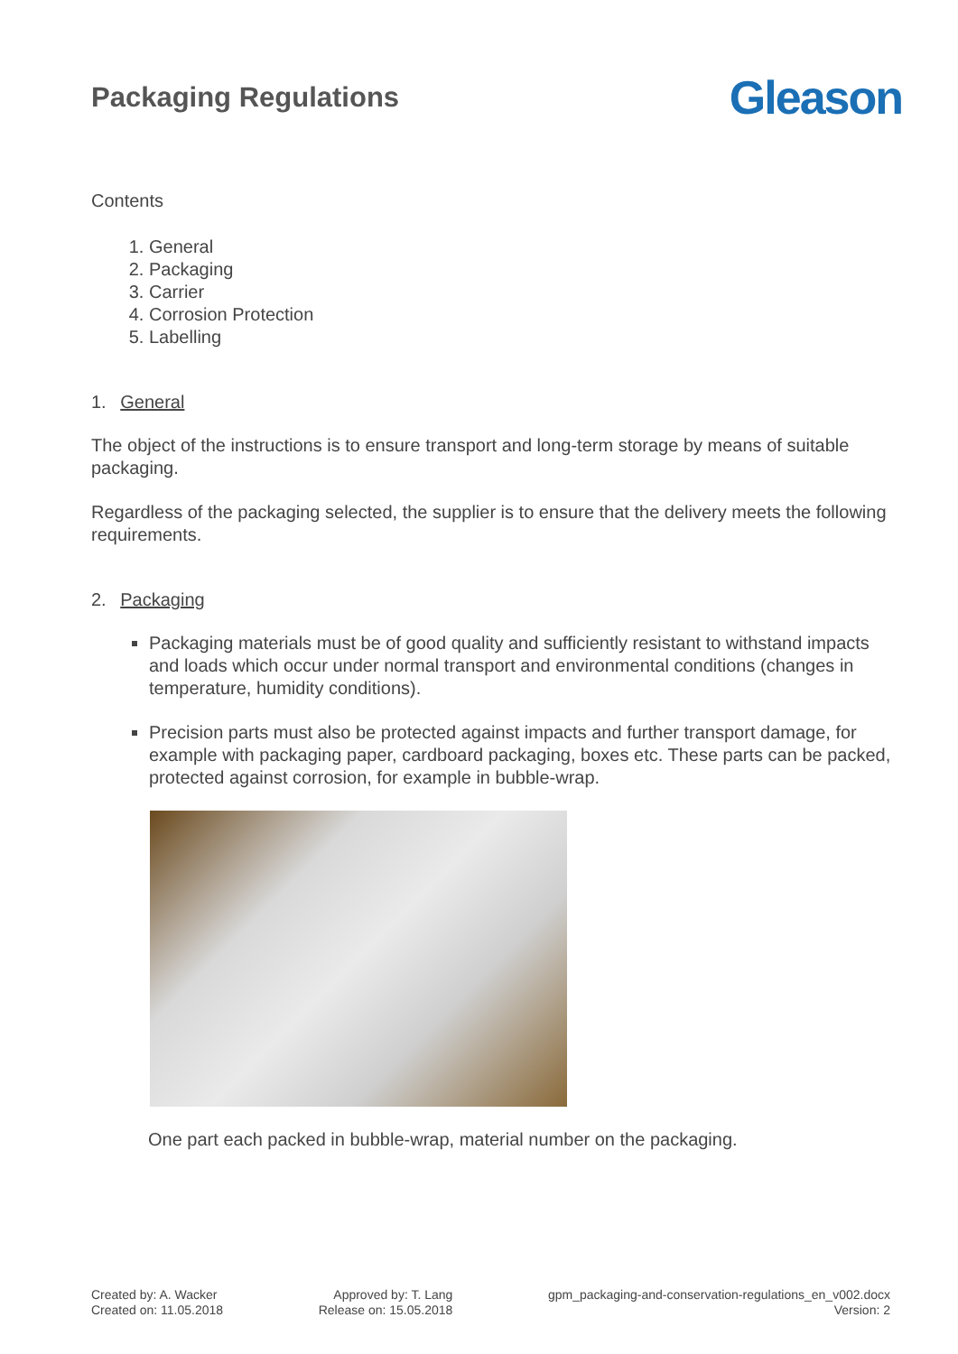Packaging Regulations
Gleason
Contents
1. General
2. Packaging
3. Carrier
4. Corrosion Protection
5. Labelling
1. General
The object of the instructions is to ensure transport and long-term storage by means of suitable packaging.
Regardless of the packaging selected, the supplier is to ensure that the delivery meets the following requirements.
2. Packaging
Packaging materials must be of good quality and sufficiently resistant to withstand impacts and loads which occur under normal transport and environmental conditions (changes in temperature, humidity conditions).
Precision parts must also be protected against impacts and further transport damage, for example with packaging paper, cardboard packaging, boxes etc. These parts can be packed, protected against corrosion, for example in bubble-wrap.
One part each packed in bubble-wrap, material number on the packaging.
Created by: A. Wacker
Created on: 11.05.2018
Approved by: T. Lang
Release on: 15.05.2018
gpm_packaging-and-conservation-regulations_en_v002.docx
Version: 2